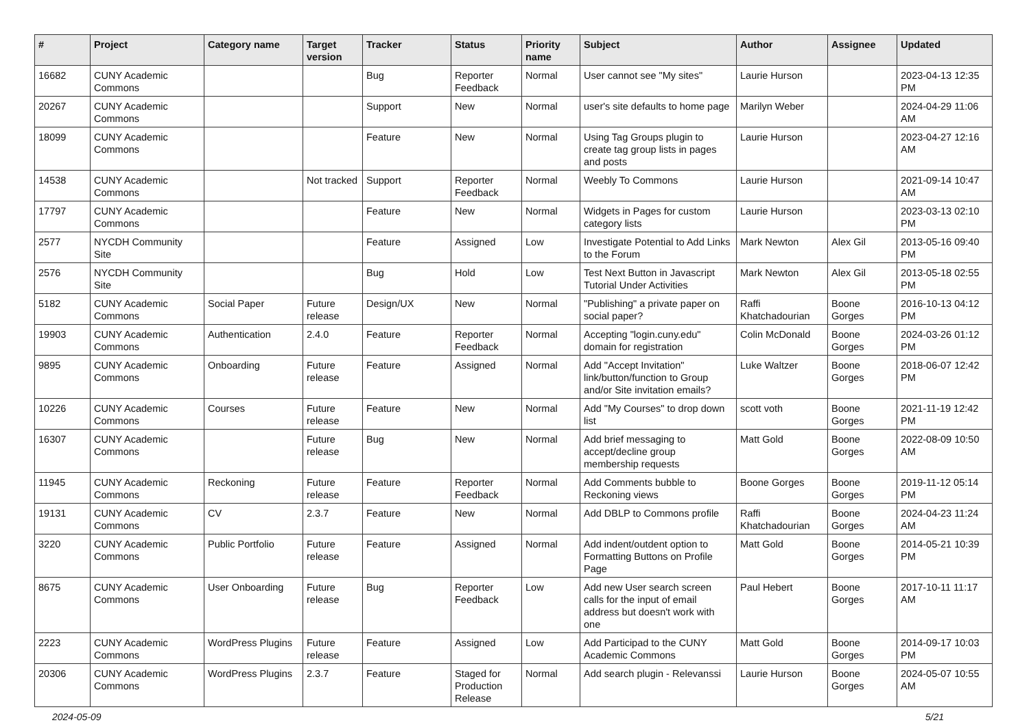| # | Project | Category name | Target version | Tracker | Status | Priority name | Subject | Author | Assignee | Updated |
| --- | --- | --- | --- | --- | --- | --- | --- | --- | --- | --- |
| 16682 | CUNY Academic Commons | | | Bug | Reporter Feedback | Normal | User cannot see "My sites" | Laurie Hurson | | 2023-04-13 12:35 PM |
| 20267 | CUNY Academic Commons | | | Support | New | Normal | user's site defaults to home page | Marilyn Weber | | 2024-04-29 11:06 AM |
| 18099 | CUNY Academic Commons | | | Feature | New | Normal | Using Tag Groups plugin to create tag group lists in pages and posts | Laurie Hurson | | 2023-04-27 12:16 AM |
| 14538 | CUNY Academic Commons | | Not tracked | Support | Reporter Feedback | Normal | Weebly To Commons | Laurie Hurson | | 2021-09-14 10:47 AM |
| 17797 | CUNY Academic Commons | | | Feature | New | Normal | Widgets in Pages for custom category lists | Laurie Hurson | | 2023-03-13 02:10 PM |
| 2577 | NYCDH Community Site | | | Feature | Assigned | Low | Investigate Potential to Add Links to the Forum | Mark Newton | Alex Gil | 2013-05-16 09:40 PM |
| 2576 | NYCDH Community Site | | | Bug | Hold | Low | Test Next Button in Javascript Tutorial Under Activities | Mark Newton | Alex Gil | 2013-05-18 02:55 PM |
| 5182 | CUNY Academic Commons | Social Paper | Future release | Design/UX | New | Normal | "Publishing" a private paper on social paper? | Raffi Khatchadourian | Boone Gorges | 2016-10-13 04:12 PM |
| 19903 | CUNY Academic Commons | Authentication | 2.4.0 | Feature | Reporter Feedback | Normal | Accepting "login.cuny.edu" domain for registration | Colin McDonald | Boone Gorges | 2024-03-26 01:12 PM |
| 9895 | CUNY Academic Commons | Onboarding | Future release | Feature | Assigned | Normal | Add "Accept Invitation" link/button/function to Group and/or Site invitation emails? | Luke Waltzer | Boone Gorges | 2018-06-07 12:42 PM |
| 10226 | CUNY Academic Commons | Courses | Future release | Feature | New | Normal | Add "My Courses" to drop down list | scott voth | Boone Gorges | 2021-11-19 12:42 PM |
| 16307 | CUNY Academic Commons | | Future release | Bug | New | Normal | Add brief messaging to accept/decline group membership requests | Matt Gold | Boone Gorges | 2022-08-09 10:50 AM |
| 11945 | CUNY Academic Commons | Reckoning | Future release | Feature | Reporter Feedback | Normal | Add Comments bubble to Reckoning views | Boone Gorges | Boone Gorges | 2019-11-12 05:14 PM |
| 19131 | CUNY Academic Commons | CV | 2.3.7 | Feature | New | Normal | Add DBLP to Commons profile | Raffi Khatchadourian | Boone Gorges | 2024-04-23 11:24 AM |
| 3220 | CUNY Academic Commons | Public Portfolio | Future release | Feature | Assigned | Normal | Add indent/outdent option to Formatting Buttons on Profile Page | Matt Gold | Boone Gorges | 2014-05-21 10:39 PM |
| 8675 | CUNY Academic Commons | User Onboarding | Future release | Bug | Reporter Feedback | Low | Add new User search screen calls for the input of email address but doesn't work with one | Paul Hebert | Boone Gorges | 2017-10-11 11:17 AM |
| 2223 | CUNY Academic Commons | WordPress Plugins | Future release | Feature | Assigned | Low | Add Participad to the CUNY Academic Commons | Matt Gold | Boone Gorges | 2014-09-17 10:03 PM |
| 20306 | CUNY Academic Commons | WordPress Plugins | 2.3.7 | Feature | Staged for Production Release | Normal | Add search plugin - Relevanssi | Laurie Hurson | Boone Gorges | 2024-05-07 10:55 AM |
2024-05-09 5/21